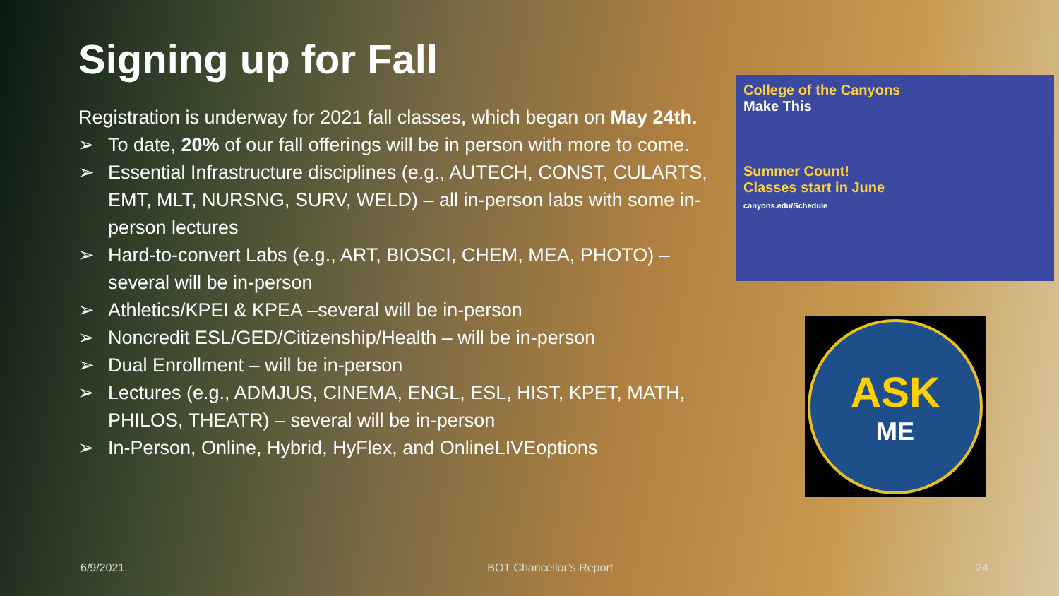Signing up for Fall
Registration is underway for 2021 fall classes, which began on May 24th.
➢ To date, 20% of our fall offerings will be in person with more to come.
➢ Essential Infrastructure disciplines (e.g., AUTECH, CONST, CULARTS, EMT, MLT, NURSNG, SURV, WELD) – all in-person labs with some in-person lectures
➢ Hard-to-convert Labs (e.g., ART, BIOSCI, CHEM, MEA, PHOTO) – several will be in-person
➢ Athletics/KPEI & KPEA –several will be in-person
➢ Noncredit ESL/GED/Citizenship/Health – will be in-person
➢ Dual Enrollment – will be in-person
➢ Lectures (e.g., ADMJUS, CINEMA, ENGL, ESL, HIST, KPET, MATH, PHILOS, THEATR) – several will be in-person
➢ In-Person, Online, Hybrid, HyFlex, and OnlineLIVEoptions
College of the Canyons
Make This
Summer Count!
Classes start in June
canyons.edu/Schedule
ASK
ME
6/9/2021 BOT Chancellor’s Report 24